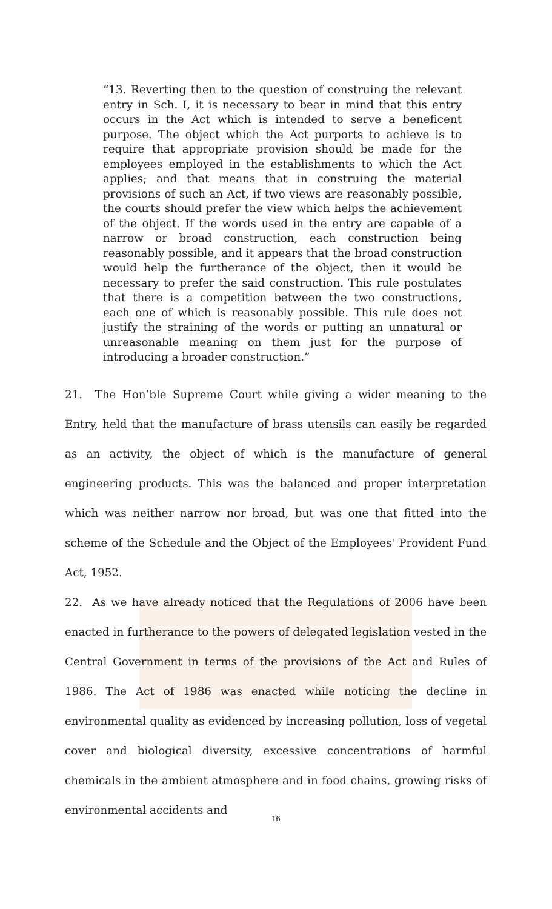“13. Reverting then to the question of construing the relevant entry in Sch. I, it is necessary to bear in mind that this entry occurs in the Act which is intended to serve a beneficent purpose. The object which the Act purports to achieve is to require that appropriate provision should be made for the employees employed in the establishments to which the Act applies; and that means that in construing the material provisions of such an Act, if two views are reasonably possible, the courts should prefer the view which helps the achievement of the object. If the words used in the entry are capable of a narrow or broad construction, each construction being reasonably possible, and it appears that the broad construction would help the furtherance of the object, then it would be necessary to prefer the said construction. This rule postulates that there is a competition between the two constructions, each one of which is reasonably possible. This rule does not justify the straining of the words or putting an unnatural or unreasonable meaning on them just for the purpose of introducing a broader construction.”
21. The Hon’ble Supreme Court while giving a wider meaning to the Entry, held that the manufacture of brass utensils can easily be regarded as an activity, the object of which is the manufacture of general engineering products. This was the balanced and proper interpretation which was neither narrow nor broad, but was one that fitted into the scheme of the Schedule and the Object of the Employees' Provident Fund Act, 1952.
22. As we have already noticed that the Regulations of 2006 have been enacted in furtherance to the powers of delegated legislation vested in the Central Government in terms of the provisions of the Act and Rules of 1986. The Act of 1986 was enacted while noticing the decline in environmental quality as evidenced by increasing pollution, loss of vegetal cover and biological diversity, excessive concentrations of harmful chemicals in the ambient atmosphere and in food chains, growing risks of environmental accidents and
16